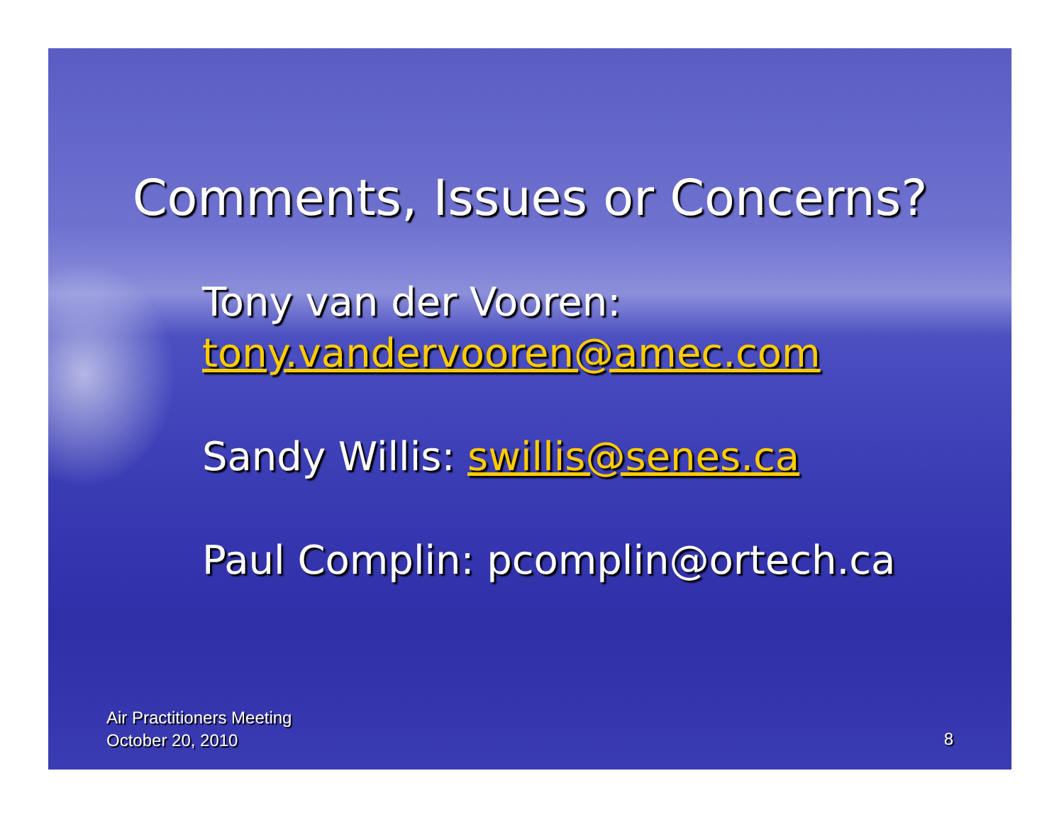Comments, Issues or Concerns?
Tony van der Vooren:
tony.vandervooren@amec.com
Sandy Willis: swillis@senes.ca
Paul Complin: pcomplin@ortech.ca
Air Practitioners Meeting
October 20, 2010
8